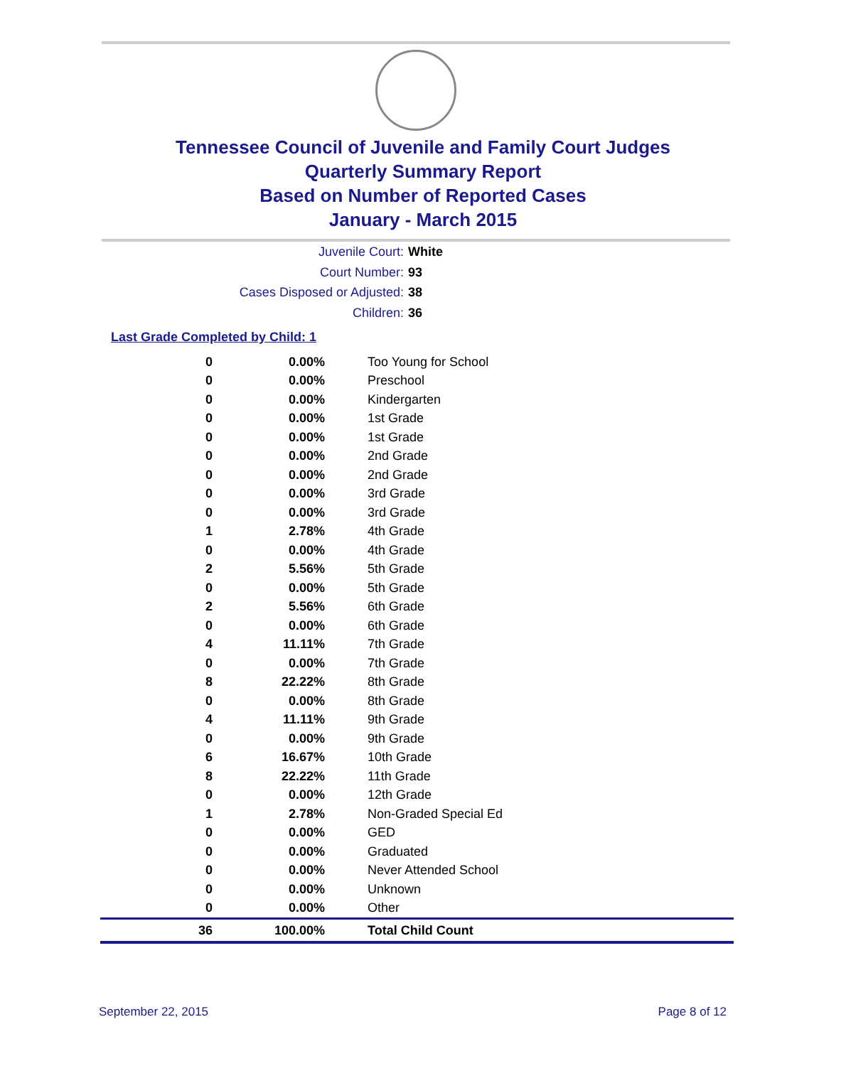Tennessee Council of Juvenile and Family Court Judges
Quarterly Summary Report
Based on Number of Reported Cases
January - March 2015
Juvenile Court: White
Court Number: 93
Cases Disposed or Adjusted: 38
Children: 36
Last Grade Completed by Child: 1
| 0 | 0.00% | Too Young for School |
| 0 | 0.00% | Preschool |
| 0 | 0.00% | Kindergarten |
| 0 | 0.00% | 1st Grade |
| 0 | 0.00% | 1st Grade |
| 0 | 0.00% | 2nd Grade |
| 0 | 0.00% | 2nd Grade |
| 0 | 0.00% | 3rd Grade |
| 0 | 0.00% | 3rd Grade |
| 1 | 2.78% | 4th Grade |
| 0 | 0.00% | 4th Grade |
| 2 | 5.56% | 5th Grade |
| 0 | 0.00% | 5th Grade |
| 2 | 5.56% | 6th Grade |
| 0 | 0.00% | 6th Grade |
| 4 | 11.11% | 7th Grade |
| 0 | 0.00% | 7th Grade |
| 8 | 22.22% | 8th Grade |
| 0 | 0.00% | 8th Grade |
| 4 | 11.11% | 9th Grade |
| 0 | 0.00% | 9th Grade |
| 6 | 16.67% | 10th Grade |
| 8 | 22.22% | 11th Grade |
| 0 | 0.00% | 12th Grade |
| 1 | 2.78% | Non-Graded Special Ed |
| 0 | 0.00% | GED |
| 0 | 0.00% | Graduated |
| 0 | 0.00% | Never Attended School |
| 0 | 0.00% | Unknown |
| 0 | 0.00% | Other |
| 36 | 100.00% | Total Child Count |
September 22, 2015 Page 8 of 12